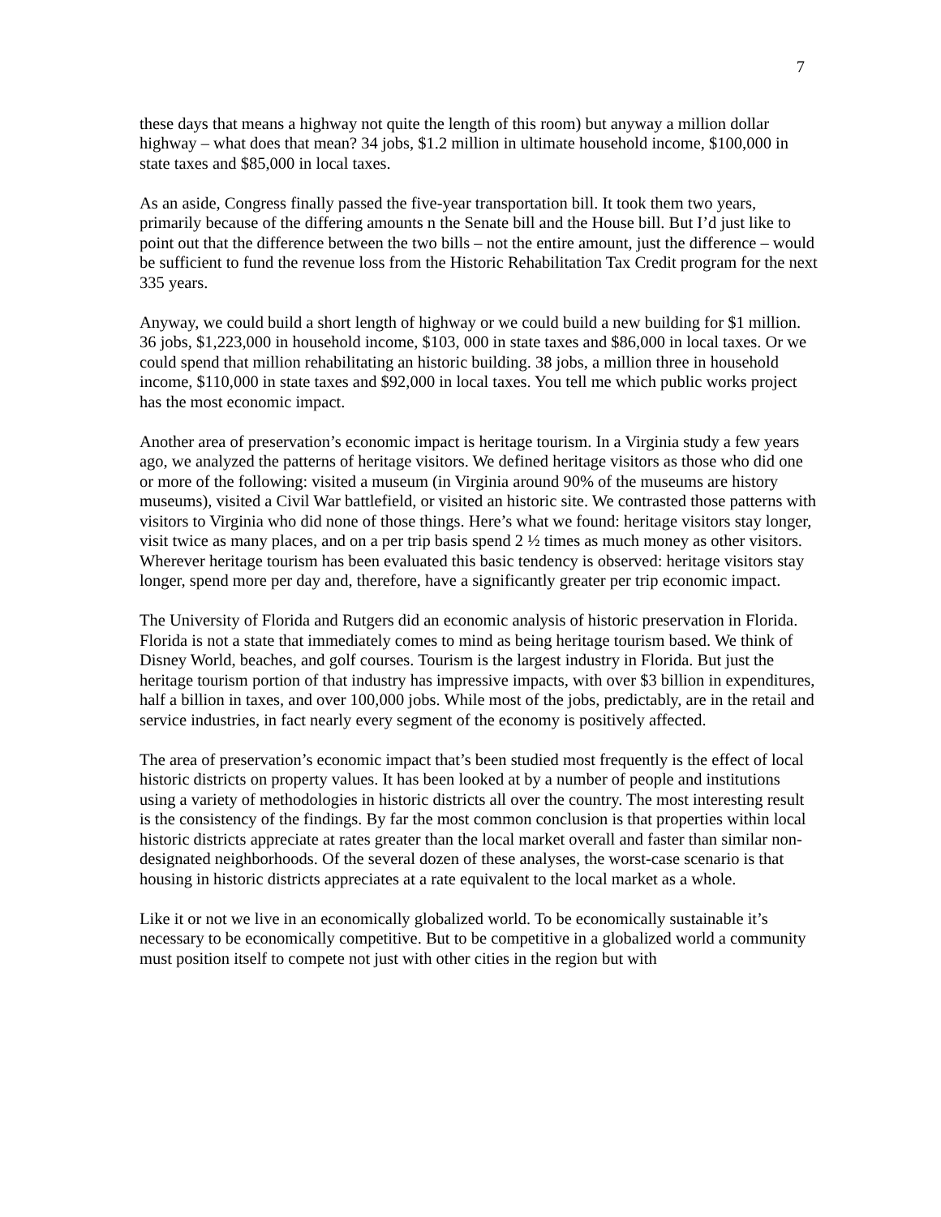7
these days that means a highway not quite the length of this room) but anyway a million dollar highway – what does that mean? 34 jobs, $1.2 million in ultimate household income, $100,000 in state taxes and $85,000 in local taxes.
As an aside, Congress finally passed the five-year transportation bill. It took them two years, primarily because of the differing amounts n the Senate bill and the House bill. But I’d just like to point out that the difference between the two bills – not the entire amount, just the difference – would be sufficient to fund the revenue loss from the Historic Rehabilitation Tax Credit program for the next 335 years.
Anyway, we could build a short length of highway or we could build a new building for $1 million. 36 jobs, $1,223,000 in household income, $103, 000 in state taxes and $86,000 in local taxes. Or we could spend that million rehabilitating an historic building. 38 jobs, a million three in household income, $110,000 in state taxes and $92,000 in local taxes. You tell me which public works project has the most economic impact.
Another area of preservation’s economic impact is heritage tourism. In a Virginia study a few years ago, we analyzed the patterns of heritage visitors. We defined heritage visitors as those who did one or more of the following: visited a museum (in Virginia around 90% of the museums are history museums), visited a Civil War battlefield, or visited an historic site. We contrasted those patterns with visitors to Virginia who did none of those things. Here’s what we found: heritage visitors stay longer, visit twice as many places, and on a per trip basis spend 2 ½ times as much money as other visitors. Wherever heritage tourism has been evaluated this basic tendency is observed: heritage visitors stay longer, spend more per day and, therefore, have a significantly greater per trip economic impact.
The University of Florida and Rutgers did an economic analysis of historic preservation in Florida. Florida is not a state that immediately comes to mind as being heritage tourism based. We think of Disney World, beaches, and golf courses. Tourism is the largest industry in Florida. But just the heritage tourism portion of that industry has impressive impacts, with over $3 billion in expenditures, half a billion in taxes, and over 100,000 jobs. While most of the jobs, predictably, are in the retail and service industries, in fact nearly every segment of the economy is positively affected.
The area of preservation’s economic impact that’s been studied most frequently is the effect of local historic districts on property values. It has been looked at by a number of people and institutions using a variety of methodologies in historic districts all over the country. The most interesting result is the consistency of the findings. By far the most common conclusion is that properties within local historic districts appreciate at rates greater than the local market overall and faster than similar non-designated neighborhoods. Of the several dozen of these analyses, the worst-case scenario is that housing in historic districts appreciates at a rate equivalent to the local market as a whole.
Like it or not we live in an economically globalized world. To be economically sustainable it’s necessary to be economically competitive. But to be competitive in a globalized world a community must position itself to compete not just with other cities in the region but with